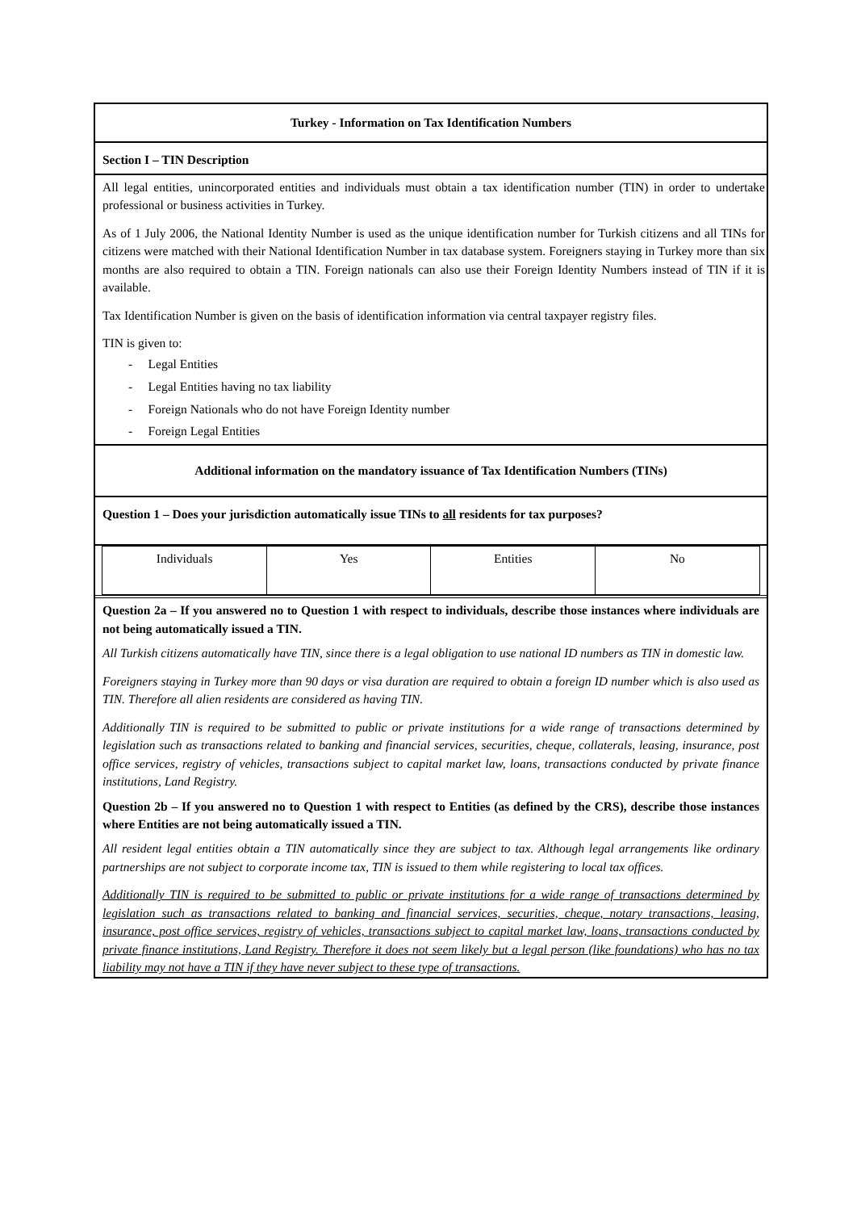Turkey - Information on Tax Identification Numbers
Section I – TIN Description
All legal entities, unincorporated entities and individuals must obtain a tax identification number (TIN) in order to undertake professional or business activities in Turkey.
As of 1 July 2006, the National Identity Number is used as the unique identification number for Turkish citizens and all TINs for citizens were matched with their National Identification Number in tax database system. Foreigners staying in Turkey more than six months are also required to obtain a TIN. Foreign nationals can also use their Foreign Identity Numbers instead of TIN if it is available.
Tax Identification Number is given on the basis of identification information via central taxpayer registry files.
TIN is given to:
- Legal Entities
- Legal Entities having no tax liability
- Foreign Nationals who do not have Foreign Identity number
- Foreign Legal Entities
Additional information on the mandatory issuance of Tax Identification Numbers (TINs)
Question 1 – Does your jurisdiction automatically issue TINs to all residents for tax purposes?
| Individuals | Yes | Entities | No |
Question 2a – If you answered no to Question 1 with respect to individuals, describe those instances where individuals are not being automatically issued a TIN.
All Turkish citizens automatically have TIN, since there is a legal obligation to use national ID numbers as TIN in domestic law.
Foreigners staying in Turkey more than 90 days or visa duration are required to obtain a foreign ID number which is also used as TIN. Therefore all alien residents are considered as having TIN.
Additionally TIN is required to be submitted to public or private institutions for a wide range of transactions determined by legislation such as transactions related to banking and financial services, securities, cheque, collaterals, leasing, insurance, post office services, registry of vehicles, transactions subject to capital market law, loans, transactions conducted by private finance institutions, Land Registry.
Question 2b – If you answered no to Question 1 with respect to Entities (as defined by the CRS), describe those instances where Entities are not being automatically issued a TIN.
All resident legal entities obtain a TIN automatically since they are subject to tax. Although legal arrangements like ordinary partnerships are not subject to corporate income tax, TIN is issued to them while registering to local tax offices.
Additionally TIN is required to be submitted to public or private institutions for a wide range of transactions determined by legislation such as transactions related to banking and financial services, securities, cheque, notary transactions, leasing, insurance, post office services, registry of vehicles, transactions subject to capital market law, loans, transactions conducted by private finance institutions, Land Registry. Therefore it does not seem likely but a legal person (like foundations) who has no tax liability may not have a TIN if they have never subject to these type of transactions.